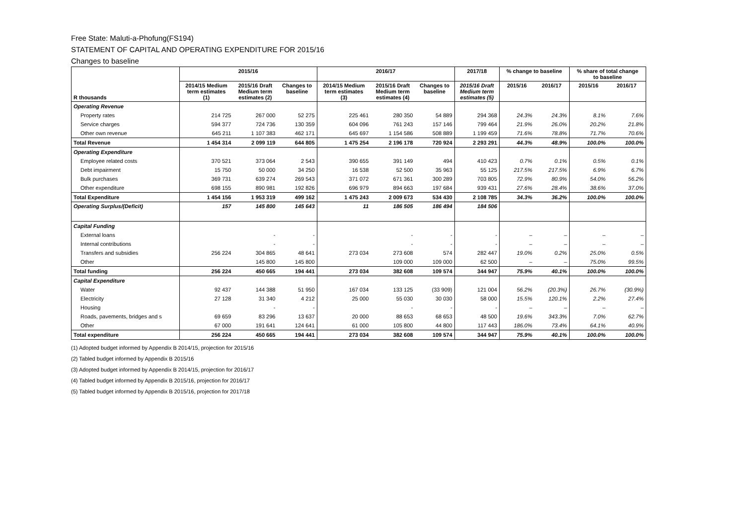Free State: Maluti-a-Phofung(FS194)
STATEMENT OF CAPITAL AND OPERATING EXPENDITURE FOR 2015/16
Changes to baseline
| R thousands | 2015/16 | | | 2016/17 | | | 2017/18 | % change to baseline | | % share of total change to baseline | |
| --- | --- | --- | --- | --- | --- | --- | --- | --- | --- | --- | --- |
| | 2014/15 Medium term estimates (1) | 2015/16 Draft Medium term estimates (2) | Changes to baseline | 2014/15 Medium term estimates (3) | 2015/16 Draft Medium term estimates (4) | Changes to baseline | 2015/16 Draft Medium term estimates (5) | 2015/16 | 2016/17 | 2015/16 | 2016/17 |
| Operating Revenue | | | | | | | | | | | |
| Property rates | 214 725 | 267 000 | 52 275 | 225 461 | 280 350 | 54 889 | 294 368 | 24.3% | 24.3% | 8.1% | 7.6% |
| Service charges | 594 377 | 724 736 | 130 359 | 604 096 | 761 243 | 157 146 | 799 464 | 21.9% | 26.0% | 20.2% | 21.8% |
| Other own revenue | 645 211 | 1 107 383 | 462 171 | 645 697 | 1 154 586 | 508 889 | 1 199 459 | 71.6% | 78.8% | 71.7% | 70.6% |
| Total Revenue | 1 454 314 | 2 099 119 | 644 805 | 1 475 254 | 2 196 178 | 720 924 | 2 293 291 | 44.3% | 48.9% | 100.0% | 100.0% |
| Operating Expenditure | | | | | | | | | | | |
| Employee related costs | 370 521 | 373 064 | 2 543 | 390 655 | 391 149 | 494 | 410 423 | 0.7% | 0.1% | 0.5% | 0.1% |
| Debt impairment | 15 750 | 50 000 | 34 250 | 16 538 | 52 500 | 35 963 | 55 125 | 217.5% | 217.5% | 6.9% | 6.7% |
| Bulk purchases | 369 731 | 639 274 | 269 543 | 371 072 | 671 361 | 300 289 | 703 805 | 72.9% | 80.9% | 54.0% | 56.2% |
| Other expenditure | 698 155 | 890 981 | 192 826 | 696 979 | 894 663 | 197 684 | 939 431 | 27.6% | 28.4% | 38.6% | 37.0% |
| Total Expenditure | 1 454 156 | 1 953 319 | 499 162 | 1 475 243 | 2 009 673 | 534 430 | 2 108 785 | 34.3% | 36.2% | 100.0% | 100.0% |
| Operating Surplus/(Deficit) | 157 | 145 800 | 145 643 | 11 | 186 505 | 186 494 | 184 506 | | | | |
| Capital Funding | | | | | | | | | | | |
| External loans | | - | - | | - | - | - | – | – | – | – |
| Internal contributions | | - | - | | - | - | - | – | – | – | – |
| Transfers and subsidies | 256 224 | 304 865 | 48 641 | 273 034 | 273 608 | 574 | 282 447 | 19.0% | 0.2% | 25.0% | 0.5% |
| Other | | 145 800 | 145 800 | | 109 000 | 109 000 | 62 500 | – | – | 75.0% | 99.5% |
| Total funding | 256 224 | 450 665 | 194 441 | 273 034 | 382 608 | 109 574 | 344 947 | 75.9% | 40.1% | 100.0% | 100.0% |
| Capital Expenditure | | | | | | | | | | | |
| Water | 92 437 | 144 388 | 51 950 | 167 034 | 133 125 | (33 909) | 121 004 | 56.2% | (20.3%) | 26.7% | (30.9%) |
| Electricity | 27 128 | 31 340 | 4 212 | 25 000 | 55 030 | 30 030 | 58 000 | 15.5% | 120.1% | 2.2% | 27.4% |
| Housing | | - | - | | - | - | - | – | – | – | – |
| Roads, pavements, bridges and s | 69 659 | 83 296 | 13 637 | 20 000 | 88 653 | 68 653 | 48 500 | 19.6% | 343.3% | 7.0% | 62.7% |
| Other | 67 000 | 191 641 | 124 641 | 61 000 | 105 800 | 44 800 | 117 443 | 186.0% | 73.4% | 64.1% | 40.9% |
| Total expenditure | 256 224 | 450 665 | 194 441 | 273 034 | 382 608 | 109 574 | 344 947 | 75.9% | 40.1% | 100.0% | 100.0% |
(1) Adopted budget informed by Appendix B 2014/15, projection for 2015/16
(2) Tabled budget informed by Appendix B 2015/16
(3) Adopted budget informed by Appendix B 2014/15, projection for 2016/17
(4) Tabled budget informed by Appendix B 2015/16, projection for 2016/17
(5) Tabled budget informed by Appendix B 2015/16, projection for 2017/18